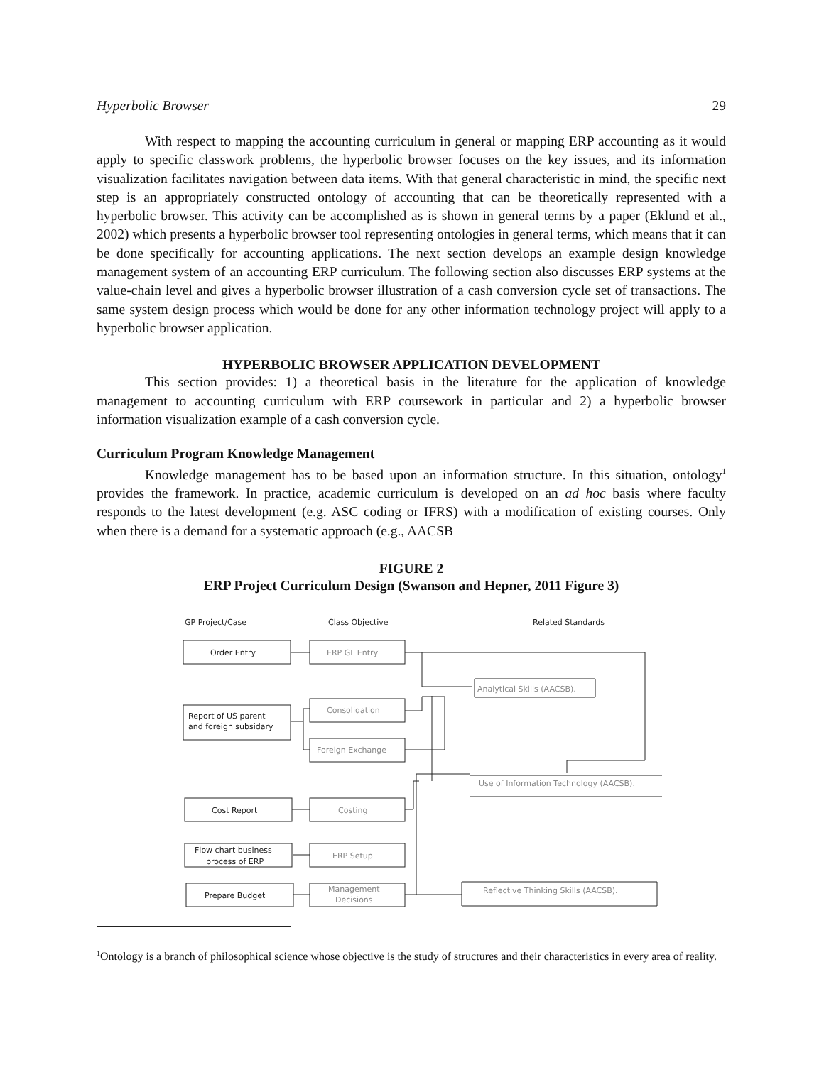Hyperbolic Browser 29
With respect to mapping the accounting curriculum in general or mapping ERP accounting as it would apply to specific classwork problems, the hyperbolic browser focuses on the key issues, and its information visualization facilitates navigation between data items. With that general characteristic in mind, the specific next step is an appropriately constructed ontology of accounting that can be theoretically represented with a hyperbolic browser. This activity can be accomplished as is shown in general terms by a paper (Eklund et al., 2002) which presents a hyperbolic browser tool representing ontologies in general terms, which means that it can be done specifically for accounting applications. The next section develops an example design knowledge management system of an accounting ERP curriculum. The following section also discusses ERP systems at the value-chain level and gives a hyperbolic browser illustration of a cash conversion cycle set of transactions. The same system design process which would be done for any other information technology project will apply to a hyperbolic browser application.
HYPERBOLIC BROWSER APPLICATION DEVELOPMENT
This section provides: 1) a theoretical basis in the literature for the application of knowledge management to accounting curriculum with ERP coursework in particular and 2) a hyperbolic browser information visualization example of a cash conversion cycle.
Curriculum Program Knowledge Management
Knowledge management has to be based upon an information structure. In this situation, ontology<sup>1</sup> provides the framework. In practice, academic curriculum is developed on an ad hoc basis where faculty responds to the latest development (e.g. ASC coding or IFRS) with a modification of existing courses. Only when there is a demand for a systematic approach (e.g., AACSB
FIGURE 2
ERP Project Curriculum Design (Swanson and Hepner, 2011 Figure 3)
GP Project/Case
Class Objective
Related Standards
Order Entry
Report of US parent
and foreign subsidary
Cost Report
Flow chart business
process of ERP
Prepare Budget
ERP GL Entry
Consolidation
Foreign Exchange
Costing
ERP Setup
Management
Decisions
Analytical Skills (AACSB).
Use of Information Technology (AACSB).
Reflective Thinking Skills (AACSB).
<sup>1</sup> Ontology is a branch of philosophical science whose objective is the study of structures and their characteristics in every area of reality.